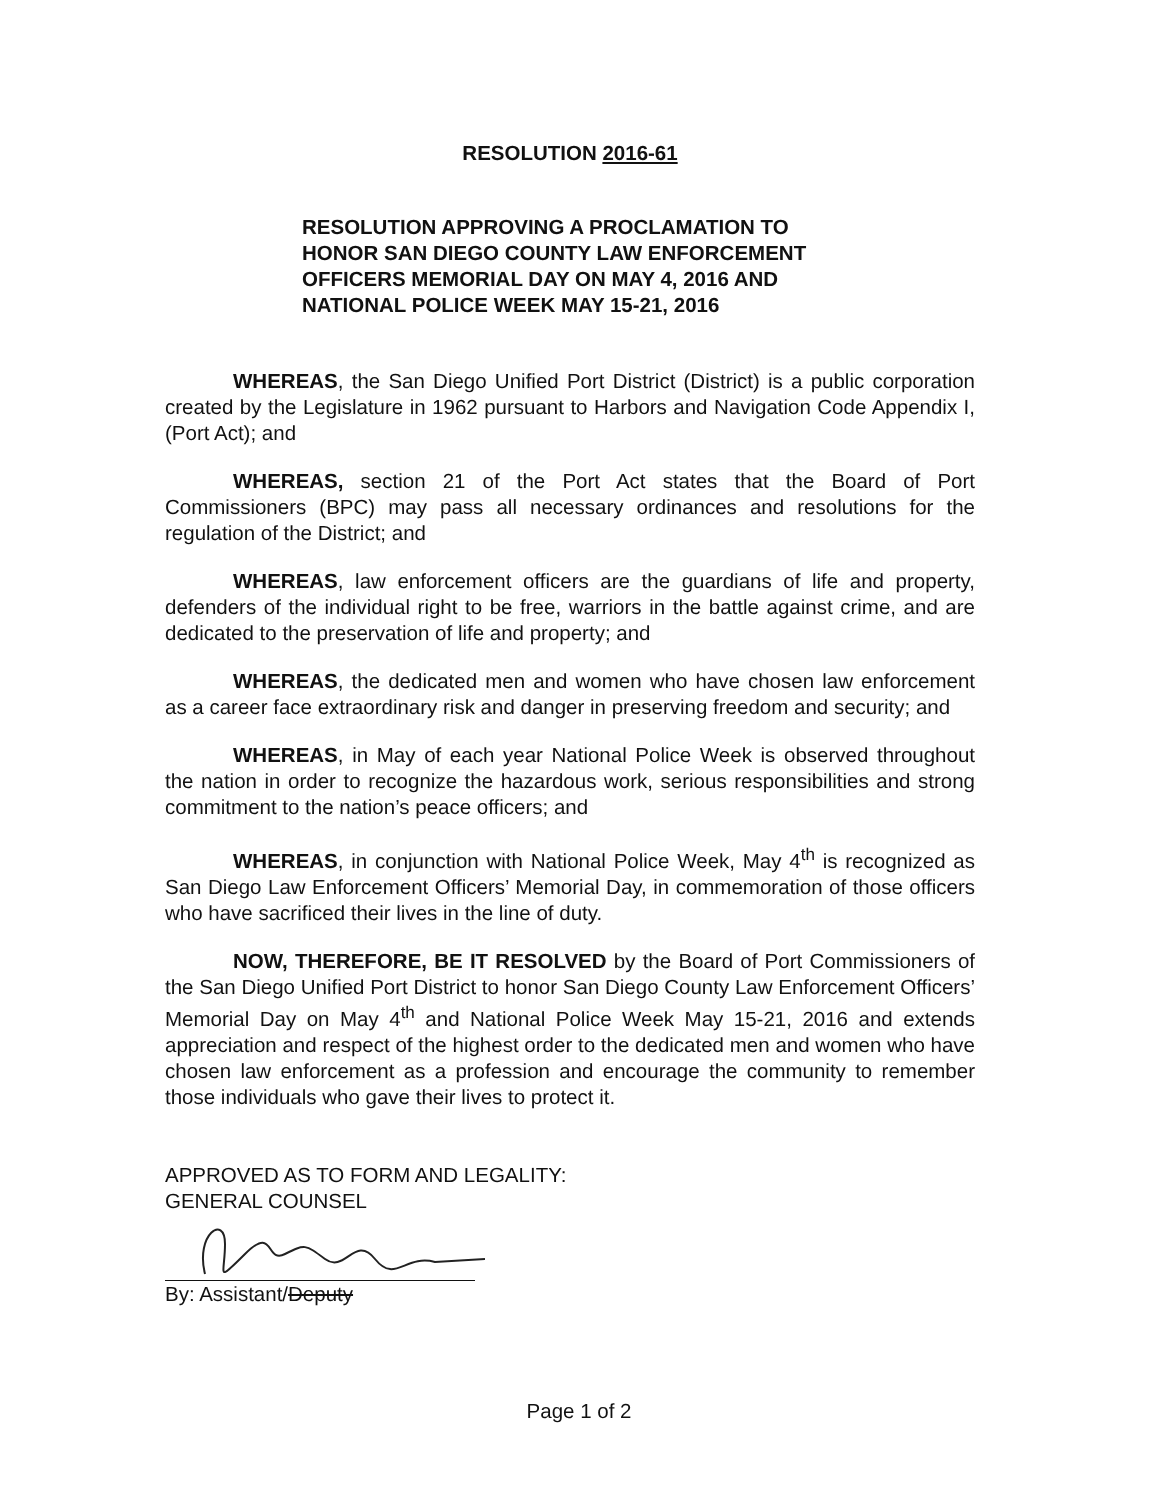RESOLUTION 2016-61
RESOLUTION APPROVING A PROCLAMATION TO
HONOR SAN DIEGO COUNTY LAW ENFORCEMENT
OFFICERS MEMORIAL DAY ON MAY 4, 2016 AND
NATIONAL POLICE WEEK MAY 15-21, 2016
WHEREAS, the San Diego Unified Port District (District) is a public corporation created by the Legislature in 1962 pursuant to Harbors and Navigation Code Appendix I, (Port Act); and
WHEREAS, section 21 of the Port Act states that the Board of Port Commissioners (BPC) may pass all necessary ordinances and resolutions for the regulation of the District; and
WHEREAS, law enforcement officers are the guardians of life and property, defenders of the individual right to be free, warriors in the battle against crime, and are dedicated to the preservation of life and property; and
WHEREAS, the dedicated men and women who have chosen law enforcement as a career face extraordinary risk and danger in preserving freedom and security; and
WHEREAS, in May of each year National Police Week is observed throughout the nation in order to recognize the hazardous work, serious responsibilities and strong commitment to the nation’s peace officers; and
WHEREAS, in conjunction with National Police Week, May 4<sup>th</sup> is recognized as San Diego Law Enforcement Officers’ Memorial Day, in commemoration of those officers who have sacrificed their lives in the line of duty.
NOW, THEREFORE, BE IT RESOLVED by the Board of Port Commissioners of the San Diego Unified Port District to honor San Diego County Law Enforcement Officers’ Memorial Day on May 4<sup>th</sup> and National Police Week May 15-21, 2016 and extends appreciation and respect of the highest order to the dedicated men and women who have chosen law enforcement as a profession and encourage the community to remember those individuals who gave their lives to protect it.
APPROVED AS TO FORM AND LEGALITY:
GENERAL COUNSEL
By: Assistant/Deputy
Page 1 of 2